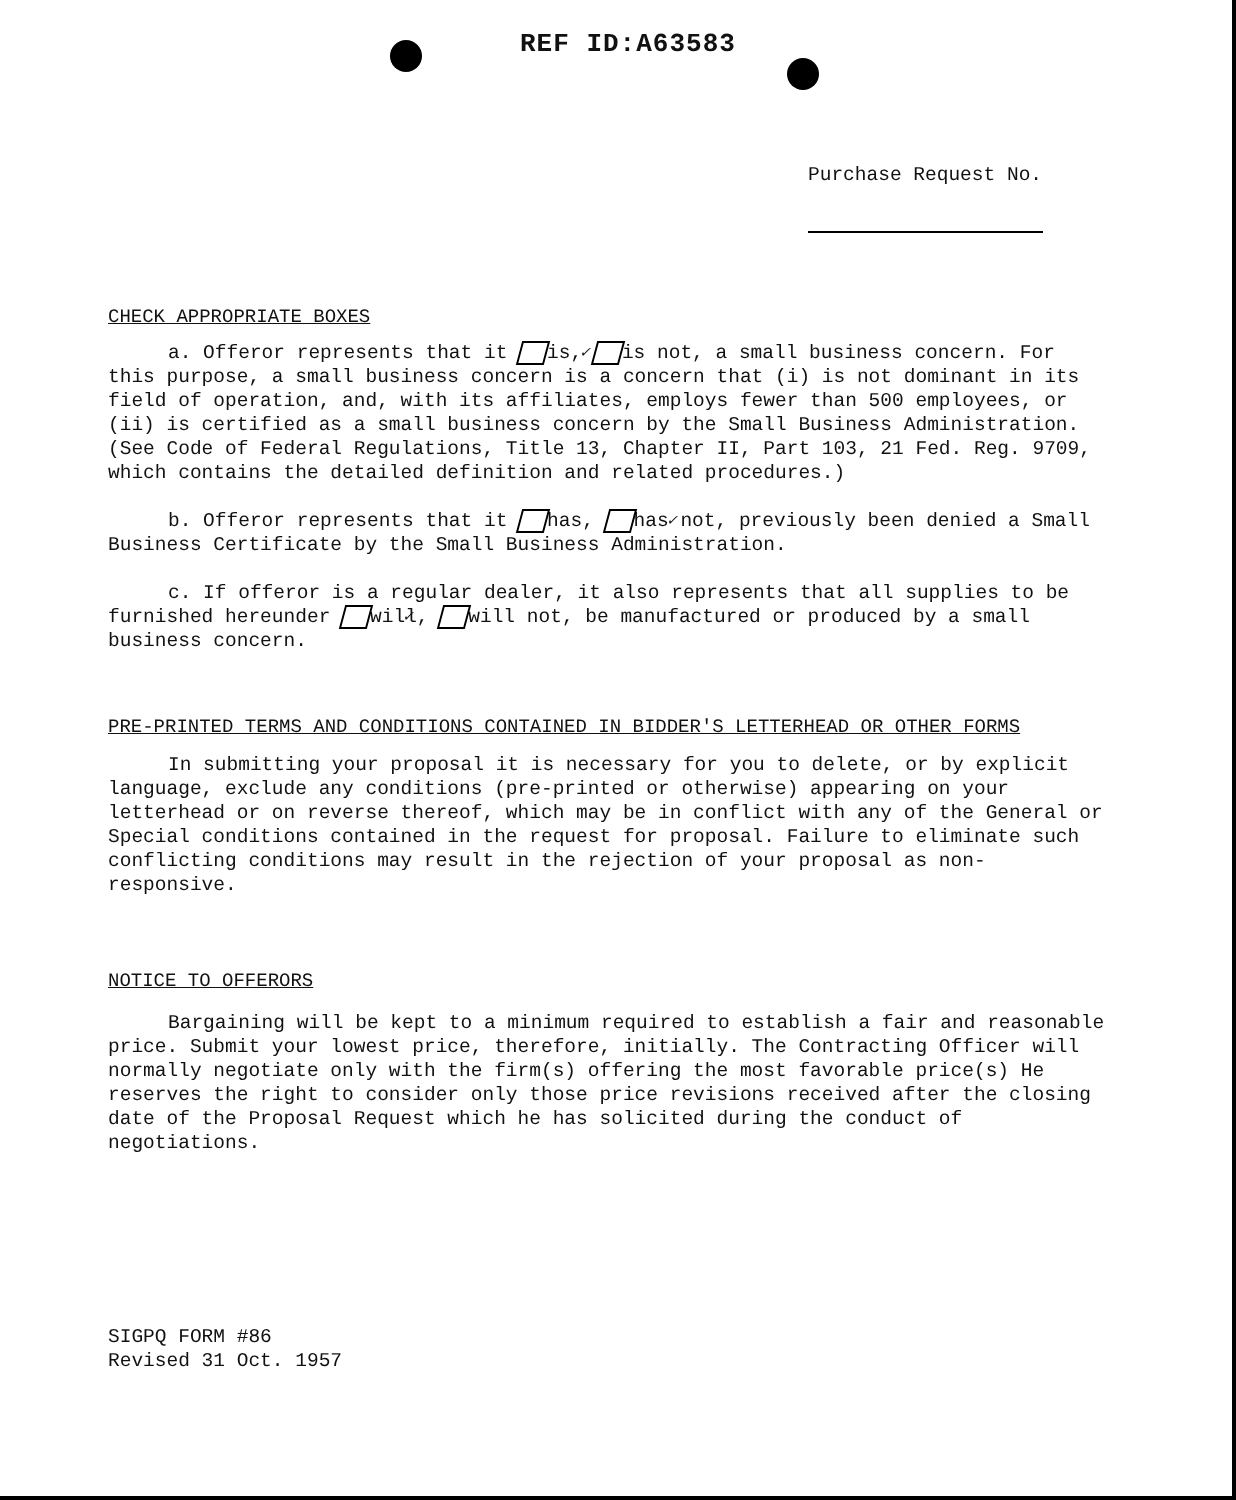REF ID:A63583
Purchase Request No.
CHECK APPROPRIATE BOXES
a. Offeror represents that it ✓ is, is not, a small business concern. For this purpose, a small business concern is a concern that (i) is not dominant in its field of operation, and, with its affiliates, employs fewer than 500 employees, or (ii) is certified as a small business concern by the Small Business Administration. (See Code of Federal Regulations, Title 13, Chapter II, Part 103, 21 Fed. Reg. 9709, which contains the detailed definition and related procedures.)
b. Offeror represents that it has, ✓ has not, previously been denied a Small Business Certificate by the Small Business Administration.
c. If offeror is a regular dealer, it also represents that all supplies to be furnished hereunder ✓ will, will not, be manufactured or produced by a small business concern.
PRE-PRINTED TERMS AND CONDITIONS CONTAINED IN BIDDER'S LETTERHEAD OR OTHER FORMS
In submitting your proposal it is necessary for you to delete, or by explicit language, exclude any conditions (pre-printed or otherwise) appearing on your letterhead or on reverse thereof, which may be in conflict with any of the General or Special conditions contained in the request for proposal. Failure to eliminate such conflicting conditions may result in the rejection of your proposal as non-responsive.
NOTICE TO OFFERORS
Bargaining will be kept to a minimum required to establish a fair and reasonable price. Submit your lowest price, therefore, initially. The Contracting Officer will normally negotiate only with the firm(s) offering the most favorable price(s) He reserves the right to consider only those price revisions received after the closing date of the Proposal Request which he has solicited during the conduct of negotiations.
SIGPQ FORM #86
Revised 31 Oct. 1957